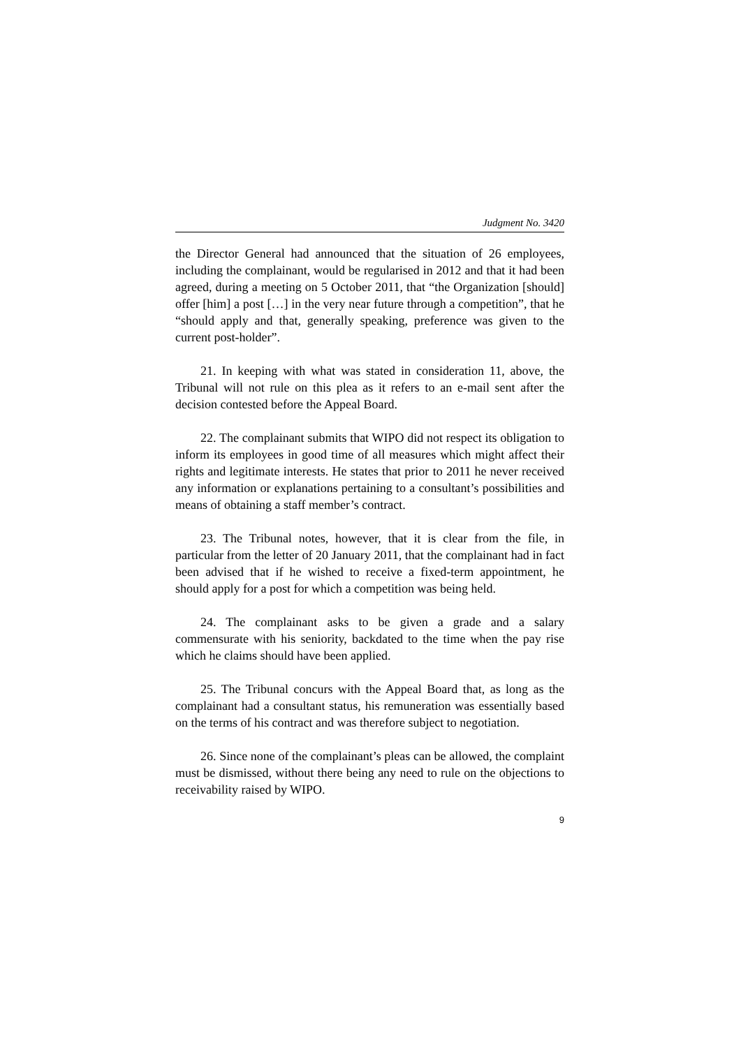Judgment No. 3420
the Director General had announced that the situation of 26 employees, including the complainant, would be regularised in 2012 and that it had been agreed, during a meeting on 5 October 2011, that “the Organization [should] offer [him] a post […] in the very near future through a competition”, that he “should apply and that, generally speaking, preference was given to the current post-holder”.
21. In keeping with what was stated in consideration 11, above, the Tribunal will not rule on this plea as it refers to an e-mail sent after the decision contested before the Appeal Board.
22. The complainant submits that WIPO did not respect its obligation to inform its employees in good time of all measures which might affect their rights and legitimate interests. He states that prior to 2011 he never received any information or explanations pertaining to a consultant’s possibilities and means of obtaining a staff member’s contract.
23. The Tribunal notes, however, that it is clear from the file, in particular from the letter of 20 January 2011, that the complainant had in fact been advised that if he wished to receive a fixed-term appointment, he should apply for a post for which a competition was being held.
24. The complainant asks to be given a grade and a salary commensurate with his seniority, backdated to the time when the pay rise which he claims should have been applied.
25. The Tribunal concurs with the Appeal Board that, as long as the complainant had a consultant status, his remuneration was essentially based on the terms of his contract and was therefore subject to negotiation.
26. Since none of the complainant’s pleas can be allowed, the complaint must be dismissed, without there being any need to rule on the objections to receivability raised by WIPO.
9